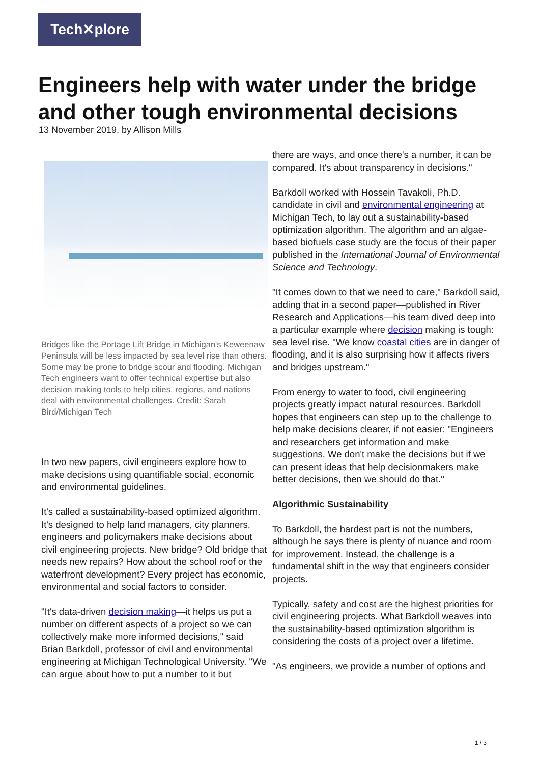Tech✕plore
Engineers help with water under the bridge and other tough environmental decisions
13 November 2019, by Allison Mills
Bridges like the Portage Lift Bridge in Michigan's Keweenaw Peninsula will be less impacted by sea level rise than others. Some may be prone to bridge scour and flooding. Michigan Tech engineers want to offer technical expertise but also decision making tools to help cities, regions, and nations deal with environmental challenges. Credit: Sarah Bird/Michigan Tech
In two new papers, civil engineers explore how to make decisions using quantifiable social, economic and environmental guidelines.
It's called a sustainability-based optimized algorithm. It's designed to help land managers, city planners, engineers and policymakers make decisions about civil engineering projects. New bridge? Old bridge that needs new repairs? How about the school roof or the waterfront development? Every project has economic, environmental and social factors to consider.
"It's data-driven decision making—it helps us put a number on different aspects of a project so we can collectively make more informed decisions," said Brian Barkdoll, professor of civil and environmental engineering at Michigan Technological University. "We can argue about how to put a number to it but
there are ways, and once there's a number, it can be compared. It's about transparency in decisions."
Barkdoll worked with Hossein Tavakoli, Ph.D. candidate in civil and environmental engineering at Michigan Tech, to lay out a sustainability-based optimization algorithm. The algorithm and an algae-based biofuels case study are the focus of their paper published in the International Journal of Environmental Science and Technology.
"It comes down to that we need to care," Barkdoll said, adding that in a second paper—published in River Research and Applications—his team dived deep into a particular example where decision making is tough: sea level rise. "We know coastal cities are in danger of flooding, and it is also surprising how it affects rivers and bridges upstream."
From energy to water to food, civil engineering projects greatly impact natural resources. Barkdoll hopes that engineers can step up to the challenge to help make decisions clearer, if not easier: "Engineers and researchers get information and make suggestions. We don't make the decisions but if we can present ideas that help decisionmakers make better decisions, then we should do that."
Algorithmic Sustainability
To Barkdoll, the hardest part is not the numbers, although he says there is plenty of nuance and room for improvement. Instead, the challenge is a fundamental shift in the way that engineers consider projects.
Typically, safety and cost are the highest priorities for civil engineering projects. What Barkdoll weaves into the sustainability-based optimization algorithm is considering the costs of a project over a lifetime.
"As engineers, we provide a number of options and
1 / 3